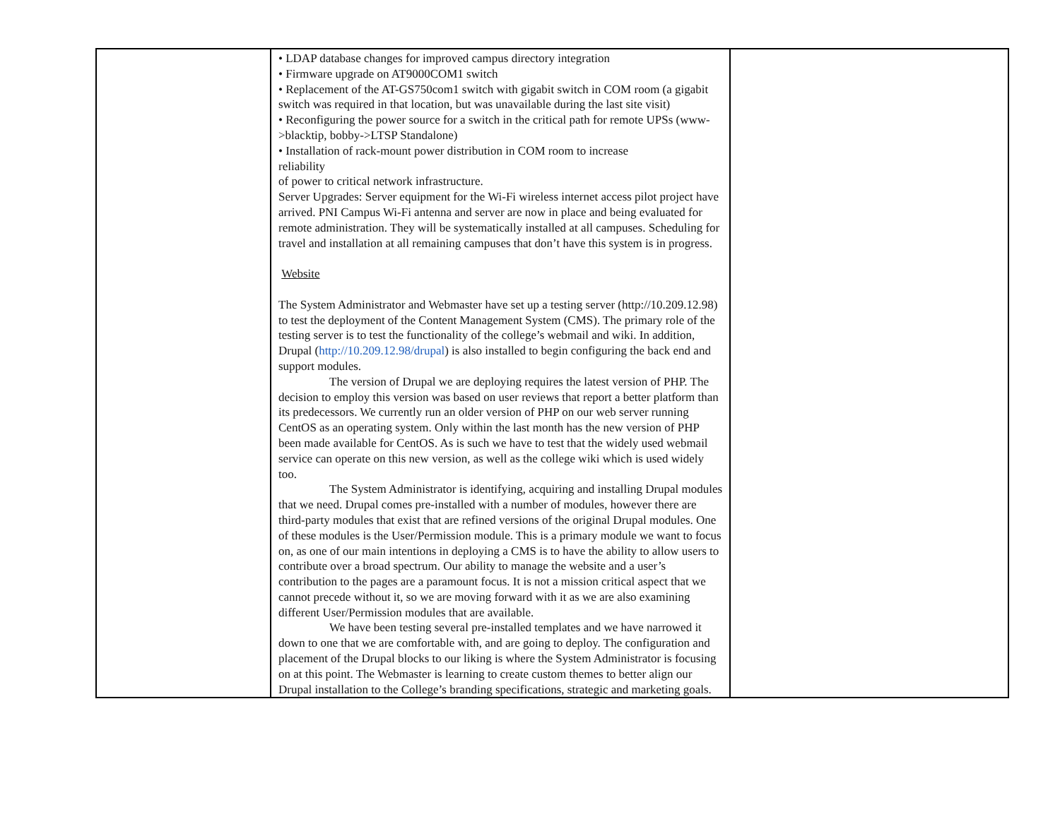| | • LDAP database changes for improved campus directory integration • Firmware upgrade on AT9000COM1 switch • Replacement of the AT-GS750com1 switch with gigabit switch in COM room (a gigabit switch was required in that location, but was unavailable during the last site visit) • Reconfiguring the power source for a switch in the critical path for remote UPSs (www->blacktip, bobby->LTSP Standalone) • Installation of rack-mount power distribution in COM room to increase reliability of power to critical network infrastructure. Server Upgrades: Server equipment for the Wi-Fi wireless internet access pilot project have arrived. PNI Campus Wi-Fi antenna and server are now in place and being evaluated for remote administration. They will be systematically installed at all campuses. Scheduling for travel and installation at all remaining campuses that don’t have this system is in progress. Website The System Administrator and Webmaster have set up a testing server (http://10.209.12.98) to test the deployment of the Content Management System (CMS). The primary role of the testing server is to test the functionality of the college’s webmail and wiki. In addition, Drupal ( http://10.209.12.98/drupal ) is also installed to begin configuring the back end and support modules. The version of Drupal we are deploying requires the latest version of PHP. The decision to employ this version was based on user reviews that report a better platform than its predecessors. We currently run an older version of PHP on our web server running CentOS as an operating system. Only within the last month has the new version of PHP been made available for CentOS. As is such we have to test that the widely used webmail service can operate on this new version, as well as the college wiki which is used widely too. The System Administrator is identifying, acquiring and installing Drupal modules that we need. Drupal comes pre-installed with a number of modules, however there are third-party modules that exist that are refined versions of the original Drupal modules. One of these modules is the User/Permission module. This is a primary module we want to focus on, as one of our main intentions in deploying a CMS is to have the ability to allow users to contribute over a broad spectrum. Our ability to manage the website and a user’s contribution to the pages are a paramount focus. It is not a mission critical aspect that we cannot precede without it, so we are moving forward with it as we are also examining different User/Permission modules that are available. We have been testing several pre-installed templates and we have narrowed it down to one that we are comfortable with, and are going to deploy. The configuration and placement of the Drupal blocks to our liking is where the System Administrator is focusing on at this point. The Webmaster is learning to create custom themes to better align our Drupal installation to the College’s branding specifications, strategic and marketing goals. | |